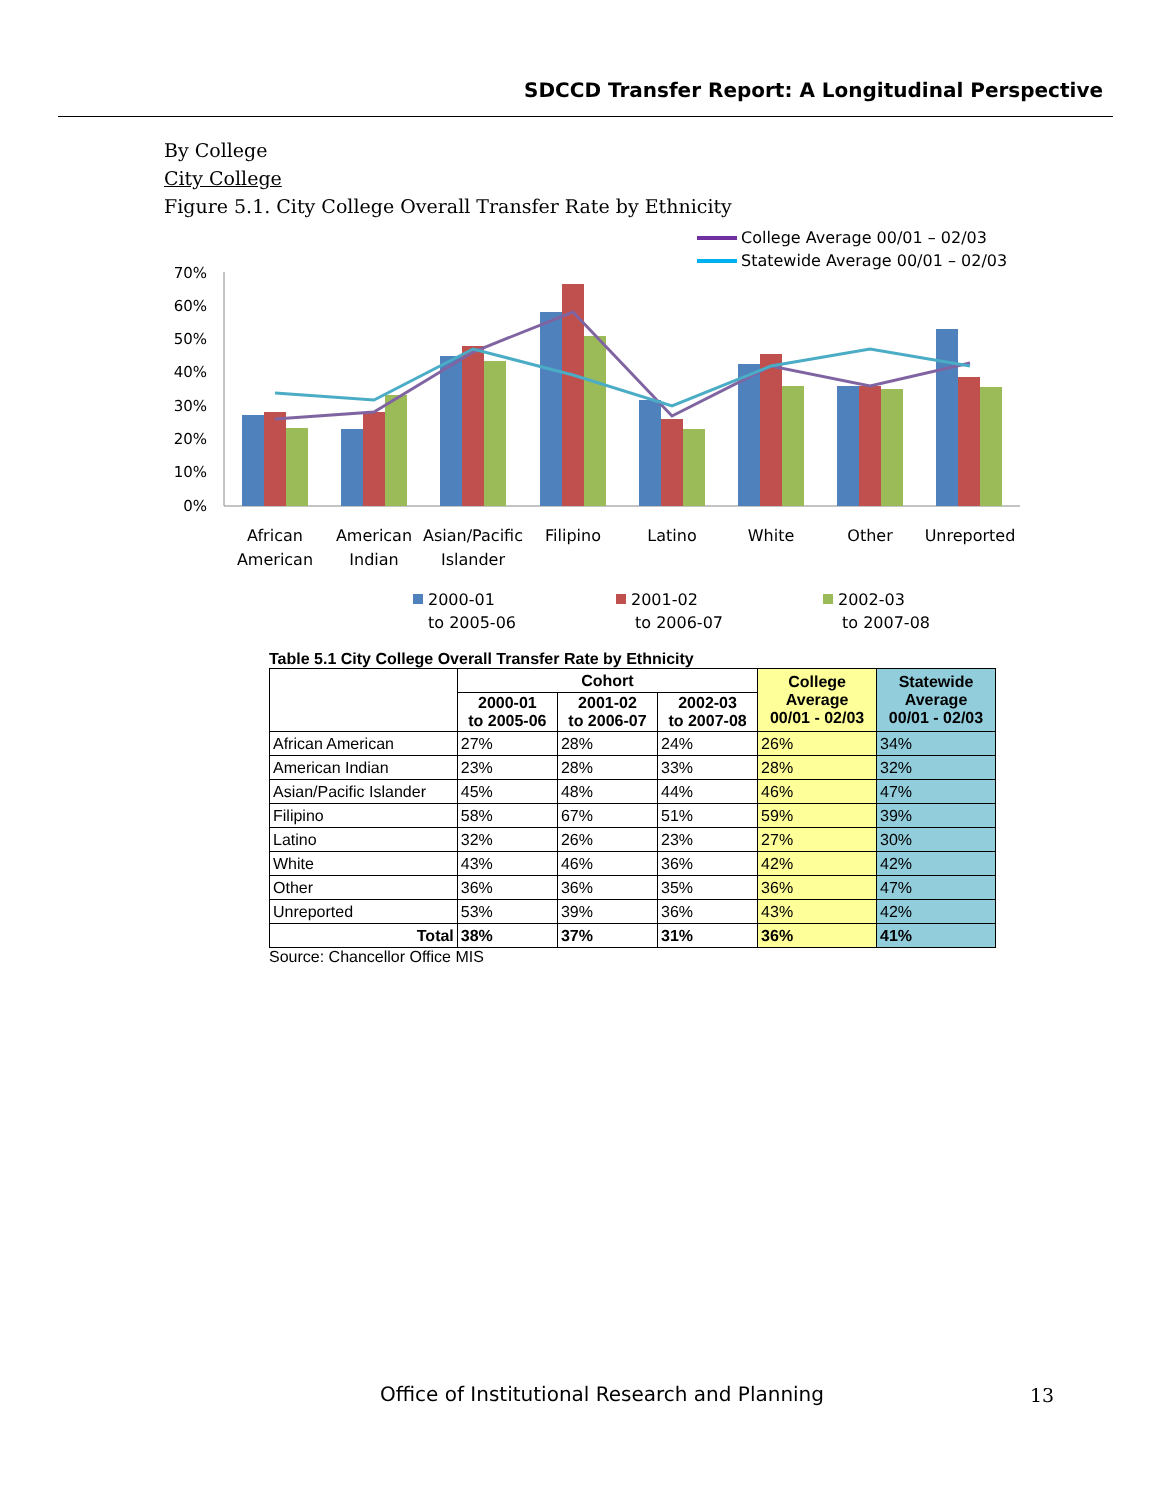SDCCD Transfer Report: A Longitudinal Perspective
By College
City College
Figure 5.1. City College Overall Transfer Rate by Ethnicity
College Average 00/01 – 02/03
Statewide Average 00/01 – 02/03
70%
60%
50%
40%
30%
20%
10%
0%
African
American
American
Indian
Asian/Pacific
Islander
Filipino
Latino
White
Other
Unreported
2000-01
to 2005-06
2001-02
to 2006-07
2002-03
to 2007-08
Table 5.1 City College Overall Transfer Rate by Ethnicity
| | Cohort | | | College Average 00/01 - 02/03 | Statewide Average 00/01 - 02/03 |
| --- | --- | --- | --- | --- | --- |
| | 2000-01 to 2005-06 | 2001-02 to 2006-07 | 2002-03 to 2007-08 | | |
| African American | 27% | 28% | 24% | 26% | 34% |
| American Indian | 23% | 28% | 33% | 28% | 32% |
| Asian/Pacific Islander | 45% | 48% | 44% | 46% | 47% |
| Filipino | 58% | 67% | 51% | 59% | 39% |
| Latino | 32% | 26% | 23% | 27% | 30% |
| White | 43% | 46% | 36% | 42% | 42% |
| Other | 36% | 36% | 35% | 36% | 47% |
| Unreported | 53% | 39% | 36% | 43% | 42% |
| Total | 38% | 37% | 31% | 36% | 41% |
Source: Chancellor Office MIS
Office of Institutional Research and Planning
13